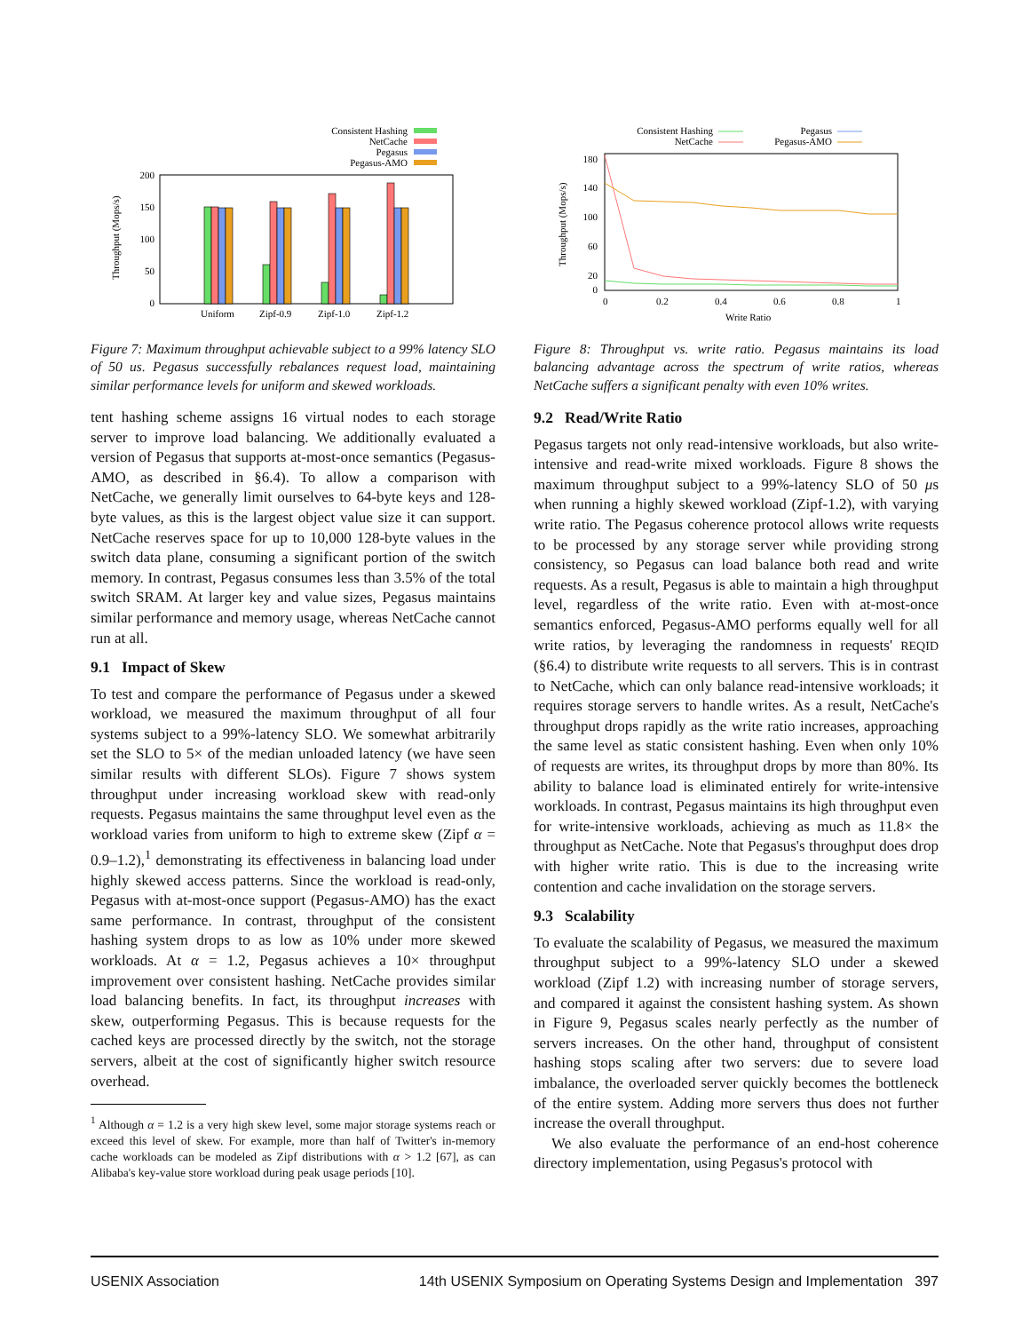Consistent Hashing
NetCache
Pegasus
Pegasus-AMO
200
150
100
50
0
Throughput (Mops/s)
Uniform
Zipf-0.9
Zipf-1.0
Zipf-1.2
Figure 7: Maximum throughput achievable subject to a 99% latency SLO of 50 us. Pegasus successfully rebalances request load, maintaining similar performance levels for uniform and skewed workloads.
tent hashing scheme assigns 16 virtual nodes to each storage server to improve load balancing. We additionally evaluated a version of Pegasus that supports at-most-once semantics (Pegasus-AMO, as described in §6.4). To allow a comparison with NetCache, we generally limit ourselves to 64-byte keys and 128-byte values, as this is the largest object value size it can support. NetCache reserves space for up to 10,000 128-byte values in the switch data plane, consuming a significant portion of the switch memory. In contrast, Pegasus consumes less than 3.5% of the total switch SRAM. At larger key and value sizes, Pegasus maintains similar performance and memory usage, whereas NetCache cannot run at all.
9.1 Impact of Skew
To test and compare the performance of Pegasus under a skewed workload, we measured the maximum throughput of all four systems subject to a 99%-latency SLO. We somewhat arbitrarily set the SLO to 5× of the median unloaded latency (we have seen similar results with different SLOs). Figure 7 shows system throughput under increasing workload skew with read-only requests. Pegasus maintains the same throughput level even as the workload varies from uniform to high to extreme skew (Zipf α = 0.9–1.2),<sup>1</sup> demonstrating its effectiveness in balancing load under highly skewed access patterns. Since the workload is read-only, Pegasus with at-most-once support (Pegasus-AMO) has the exact same performance. In contrast, throughput of the consistent hashing system drops to as low as 10% under more skewed workloads. At α = 1.2, Pegasus achieves a 10× throughput improvement over consistent hashing. NetCache provides similar load balancing benefits. In fact, its throughput increases with skew, outperforming Pegasus. This is because requests for the cached keys are processed directly by the switch, not the storage servers, albeit at the cost of significantly higher switch resource overhead.
<sup>1</sup> Although α = 1.2 is a very high skew level, some major storage systems reach or exceed this level of skew. For example, more than half of Twitter's in-memory cache workloads can be modeled as Zipf distributions with α > 1.2 [67], as can Alibaba's key-value store workload during peak usage periods [10].
Consistent Hashing
NetCache
Pegasus
Pegasus-AMO
180
140
100
60
20
0
Throughput (Mops/s)
0
0.2
0.4
0.6
0.8
1
Write Ratio
Figure 8: Throughput vs. write ratio. Pegasus maintains its load balancing advantage across the spectrum of write ratios, whereas NetCache suffers a significant penalty with even 10% writes.
9.2 Read/Write Ratio
Pegasus targets not only read-intensive workloads, but also write-intensive and read-write mixed workloads. Figure 8 shows the maximum throughput subject to a 99%-latency SLO of 50 μs when running a highly skewed workload (Zipf-1.2), with varying write ratio. The Pegasus coherence protocol allows write requests to be processed by any storage server while providing strong consistency, so Pegasus can load balance both read and write requests. As a result, Pegasus is able to maintain a high throughput level, regardless of the write ratio. Even with at-most-once semantics enforced, Pegasus-AMO performs equally well for all write ratios, by leveraging the randomness in requests' REQID (§6.4) to distribute write requests to all servers. This is in contrast to NetCache, which can only balance read-intensive workloads; it requires storage servers to handle writes. As a result, NetCache's throughput drops rapidly as the write ratio increases, approaching the same level as static consistent hashing. Even when only 10% of requests are writes, its throughput drops by more than 80%. Its ability to balance load is eliminated entirely for write-intensive workloads. In contrast, Pegasus maintains its high throughput even for write-intensive workloads, achieving as much as 11.8× the throughput as NetCache. Note that Pegasus's throughput does drop with higher write ratio. This is due to the increasing write contention and cache invalidation on the storage servers.
9.3 Scalability
To evaluate the scalability of Pegasus, we measured the maximum throughput subject to a 99%-latency SLO under a skewed workload (Zipf 1.2) with increasing number of storage servers, and compared it against the consistent hashing system. As shown in Figure 9, Pegasus scales nearly perfectly as the number of servers increases. On the other hand, throughput of consistent hashing stops scaling after two servers: due to severe load imbalance, the overloaded server quickly becomes the bottleneck of the entire system. Adding more servers thus does not further increase the overall throughput.
We also evaluate the performance of an end-host coherence directory implementation, using Pegasus's protocol with
USENIX Association 14th USENIX Symposium on Operating Systems Design and Implementation 397